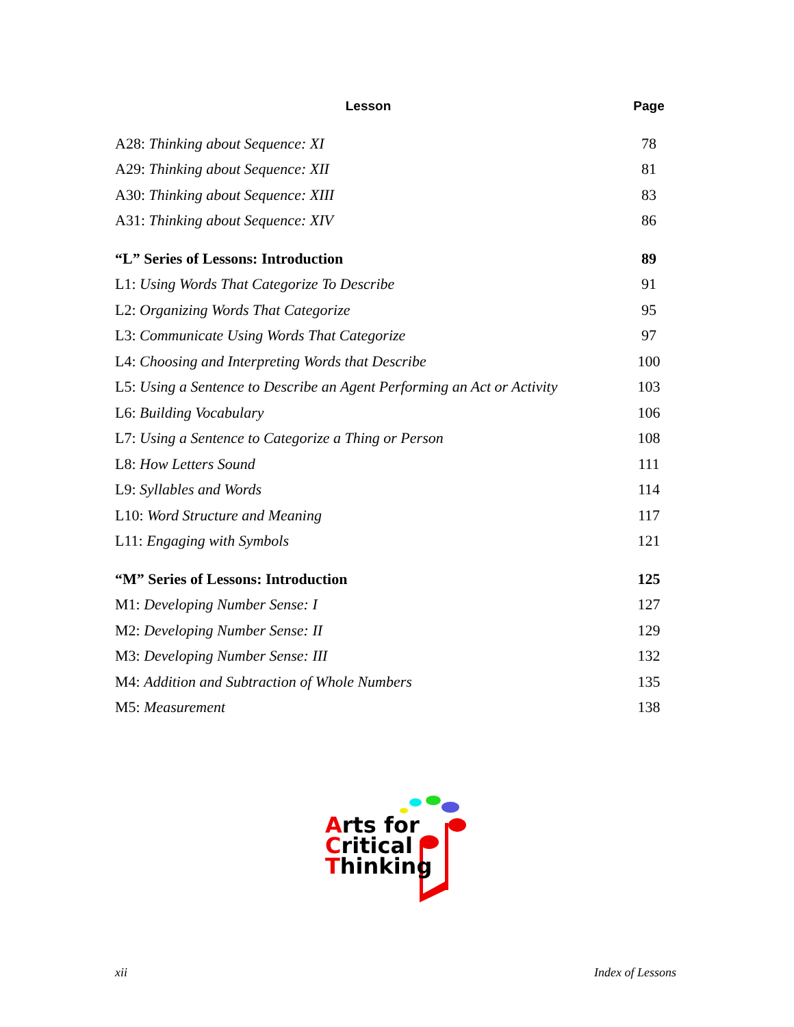| Lesson | Page |
| --- | --- |
| A28: Thinking about Sequence: XI | 78 |
| A29: Thinking about Sequence: XII | 81 |
| A30: Thinking about Sequence: XIII | 83 |
| A31: Thinking about Sequence: XIV | 86 |
| “L” Series of Lessons: Introduction | 89 |
| L1: Using Words That Categorize To Describe | 91 |
| L2: Organizing Words That Categorize | 95 |
| L3: Communicate Using Words That Categorize | 97 |
| L4: Choosing and Interpreting Words that Describe | 100 |
| L5: Using a Sentence to Describe an Agent Performing an Act or Activity | 103 |
| L6: Building Vocabulary | 106 |
| L7: Using a Sentence to Categorize a Thing or Person | 108 |
| L8: How Letters Sound | 111 |
| L9: Syllables and Words | 114 |
| L10: Word Structure and Meaning | 117 |
| L11: Engaging with Symbols | 121 |
| “M” Series of Lessons: Introduction | 125 |
| M1: Developing Number Sense: I | 127 |
| M2: Developing Number Sense: II | 129 |
| M3: Developing Number Sense: III | 132 |
| M4: Addition and Subtraction of Whole Numbers | 135 |
| M5: Measurement | 138 |
Arts for
Critical
Thinking
xii Index of Lessons